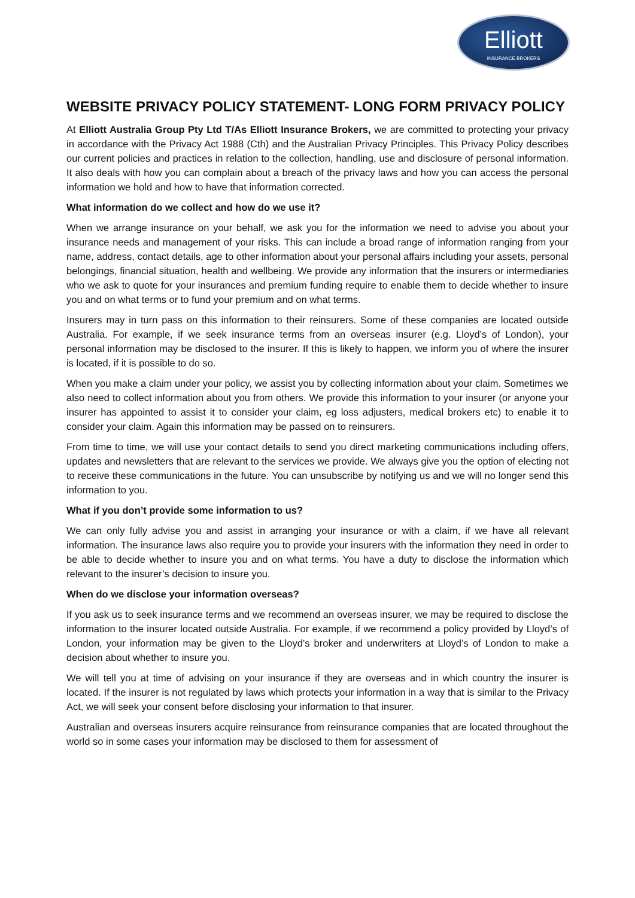Elliott
INSURANCE BROKERS
WEBSITE PRIVACY POLICY STATEMENT- LONG FORM PRIVACY POLICY
At Elliott Australia Group Pty Ltd T/As Elliott Insurance Brokers, we are committed to protecting your privacy in accordance with the Privacy Act 1988 (Cth) and the Australian Privacy Principles. This Privacy Policy describes our current policies and practices in relation to the collection, handling, use and disclosure of personal information. It also deals with how you can complain about a breach of the privacy laws and how you can access the personal information we hold and how to have that information corrected.
What information do we collect and how do we use it?
When we arrange insurance on your behalf, we ask you for the information we need to advise you about your insurance needs and management of your risks. This can include a broad range of information ranging from your name, address, contact details, age to other information about your personal affairs including your assets, personal belongings, financial situation, health and wellbeing. We provide any information that the insurers or intermediaries who we ask to quote for your insurances and premium funding require to enable them to decide whether to insure you and on what terms or to fund your premium and on what terms.
Insurers may in turn pass on this information to their reinsurers. Some of these companies are located outside Australia. For example, if we seek insurance terms from an overseas insurer (e.g. Lloyd’s of London), your personal information may be disclosed to the insurer. If this is likely to happen, we inform you of where the insurer is located, if it is possible to do so.
When you make a claim under your policy, we assist you by collecting information about your claim. Sometimes we also need to collect information about you from others. We provide this information to your insurer (or anyone your insurer has appointed to assist it to consider your claim, eg loss adjusters, medical brokers etc) to enable it to consider your claim. Again this information may be passed on to reinsurers.
From time to time, we will use your contact details to send you direct marketing communications including offers, updates and newsletters that are relevant to the services we provide. We always give you the option of electing not to receive these communications in the future. You can unsubscribe by notifying us and we will no longer send this information to you.
What if you don’t provide some information to us?
We can only fully advise you and assist in arranging your insurance or with a claim, if we have all relevant information. The insurance laws also require you to provide your insurers with the information they need in order to be able to decide whether to insure you and on what terms. You have a duty to disclose the information which relevant to the insurer’s decision to insure you.
When do we disclose your information overseas?
If you ask us to seek insurance terms and we recommend an overseas insurer, we may be required to disclose the information to the insurer located outside Australia. For example, if we recommend a policy provided by Lloyd’s of London, your information may be given to the Lloyd’s broker and underwriters at Lloyd’s of London to make a decision about whether to insure you.
We will tell you at time of advising on your insurance if they are overseas and in which country the insurer is located. If the insurer is not regulated by laws which protects your information in a way that is similar to the Privacy Act, we will seek your consent before disclosing your information to that insurer.
Australian and overseas insurers acquire reinsurance from reinsurance companies that are located throughout the world so in some cases your information may be disclosed to them for assessment of